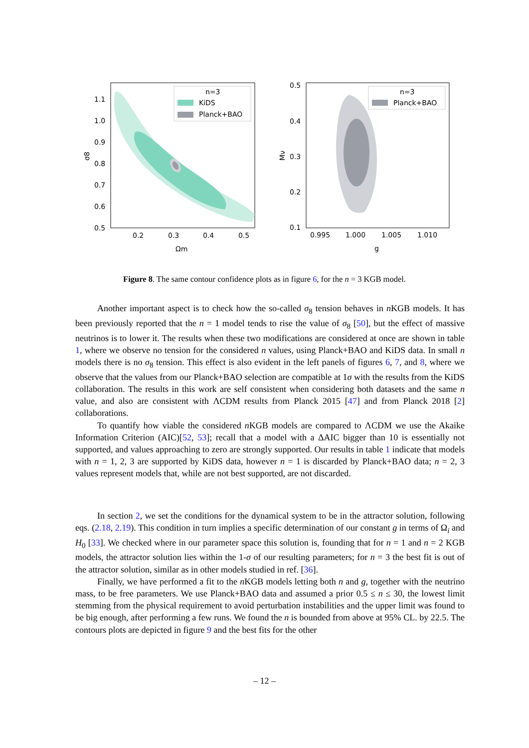n=3
KiDS
Planck+BAO
1.1
1.0
0.9
0.8
0.7
0.6
0.5
0.2
0.3
0.4
0.5
Ωm
σ8
n=3
Planck+BAO
0.5
0.4
0.3
0.2
0.1
0.995
1.000
1.005
1.010
g
Mν
Figure 8. The same contour confidence plots as in figure 6, for the n = 3 KGB model.
Another important aspect is to check how the so-called σ<sub>8</sub> tension behaves in n KGB models. It has been previously reported that the n = 1 model tends to rise the value of σ<sub>8</sub> [50], but the effect of massive neutrinos is to lower it. The results when these two modifications are considered at once are shown in table 1, where we observe no tension for the considered n values, using Planck+BAO and KiDS data. In small n models there is no σ<sub>8</sub> tension. This effect is also evident in the left panels of figures 6, 7, and 8, where we observe that the values from our Planck+BAO selection are compatible at 1σ with the results from the KiDS collaboration. The results in this work are self consistent when considering both datasets and the same n value, and also are consistent with ΛCDM results from Planck 2015 [47] and from Planck 2018 [2] collaborations.
To quantify how viable the considered n KGB models are compared to ΛCDM we use the Akaike Information Criterion (AIC)[52, 53]; recall that a model with a ΔAIC bigger than 10 is essentially not supported, and values approaching to zero are strongly supported. Our results in table 1 indicate that models with n = 1, 2, 3 are supported by KiDS data, however n = 1 is discarded by Planck+BAO data; n = 2, 3 values represent models that, while are not best supported, are not discarded.
In section 2, we set the conditions for the dynamical system to be in the attractor solution, following eqs. (2.18, 2.19). This condition in turn implies a specific determination of our constant g in terms of Ω<sub>i</sub> and H<sub>0</sub> [33]. We checked where in our parameter space this solution is, founding that for n = 1 and n = 2 KGB models, the attractor solution lies within the 1-σ of our resulting parameters; for n = 3 the best fit is out of the attractor solution, similar as in other models studied in ref. [36].
Finally, we have performed a fit to the n KGB models letting both n and g, together with the neutrino mass, to be free parameters. We use Planck+BAO data and assumed a prior 0.5 ≤ n ≤ 30, the lowest limit stemming from the physical requirement to avoid perturbation instabilities and the upper limit was found to be big enough, after performing a few runs. We found the n is bounded from above at 95% CL. by 22.5. The contours plots are depicted in figure 9 and the best fits for the other
– 12 –